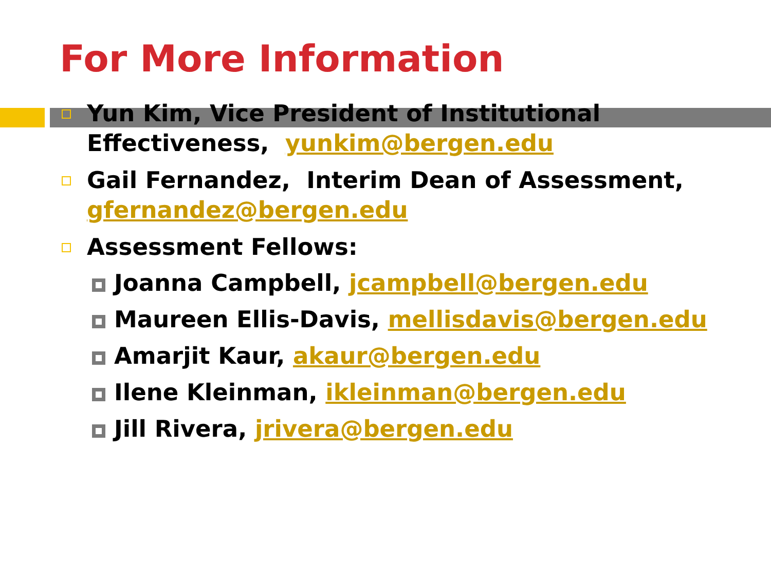For More Information
Yun Kim, Vice President of Institutional Effectiveness, yunkim@bergen.edu
Gail Fernandez, Interim Dean of Assessment, gfernandez@bergen.edu
Assessment Fellows:
Joanna Campbell, jcampbell@bergen.edu
Maureen Ellis-Davis, mellisdavis@bergen.edu
Amarjit Kaur, akaur@bergen.edu
Ilene Kleinman, ikleinman@bergen.edu
Jill Rivera, jrivera@bergen.edu